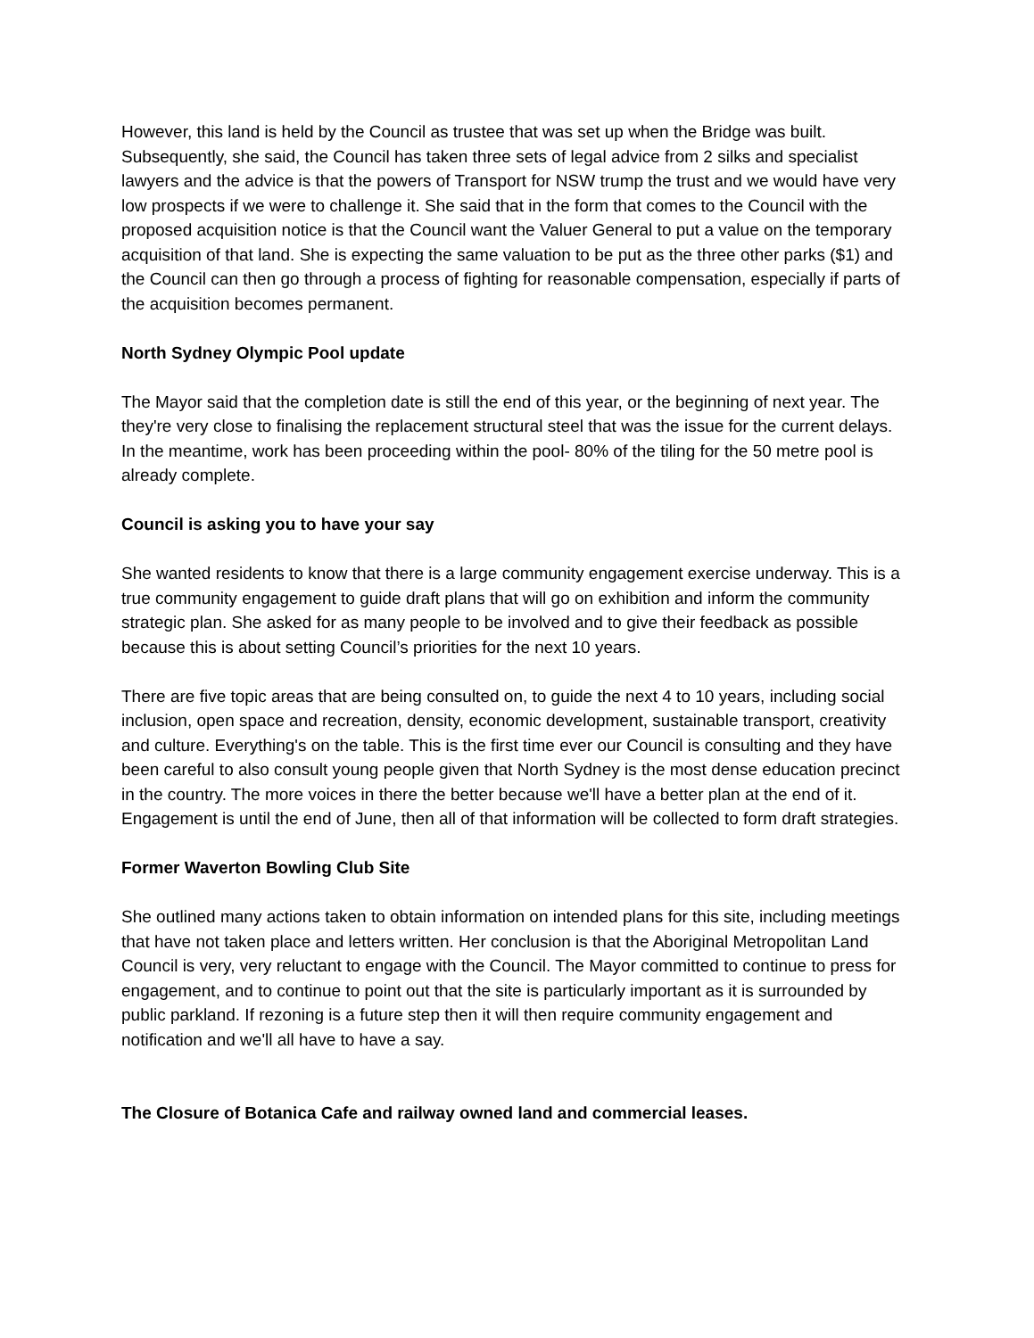However, this land is held by the Council as trustee that was set up when the Bridge was built. Subsequently, she said, the Council has taken three sets of legal advice from 2 silks and specialist lawyers and the advice is that the powers of Transport for NSW trump the trust and we would have very low prospects if we were to challenge it. She said that in the form that comes to the Council with the proposed acquisition notice is that the Council want the Valuer General to put a value on the temporary acquisition of that land. She is expecting the same valuation to be put as the three other parks ($1) and the Council can then go through a process of fighting for reasonable compensation, especially if parts of the acquisition becomes permanent.
North Sydney Olympic Pool update
The Mayor said that the completion date is still the end of this year, or the beginning of next year. The they're very close to finalising the replacement structural steel that was the issue for the current delays. In the meantime, work has been proceeding within the pool- 80% of the tiling for the 50 metre pool is already complete.
Council is asking you to have your say
She wanted residents to know that there is a large community engagement exercise underway. This is a true community engagement to guide draft plans that will go on exhibition and inform the community strategic plan. She asked for as many people to be involved and to give their feedback as possible because this is about setting Council’s priorities for the next 10 years.
There are five topic areas that are being consulted on, to guide the next 4 to 10 years, including social inclusion, open space and recreation, density, economic development, sustainable transport, creativity and culture. Everything's on the table. This is the first time ever our Council is consulting and they have been careful to also consult young people given that North Sydney is the most dense education precinct in the country. The more voices in there the better because we'll have a better plan at the end of it. Engagement is until the end of June, then all of that information will be collected to form draft strategies.
Former Waverton Bowling Club Site
She outlined many actions taken to obtain information on intended plans for this site, including meetings that have not taken place and letters written. Her conclusion is that the Aboriginal Metropolitan Land Council is very, very reluctant to engage with the Council. The Mayor committed to continue to press for engagement, and to continue to point out that the site is particularly important as it is surrounded by public parkland. If rezoning is a future step then it will then require community engagement and notification and we'll all have to have a say.
The Closure of Botanica Cafe and railway owned land and commercial leases.